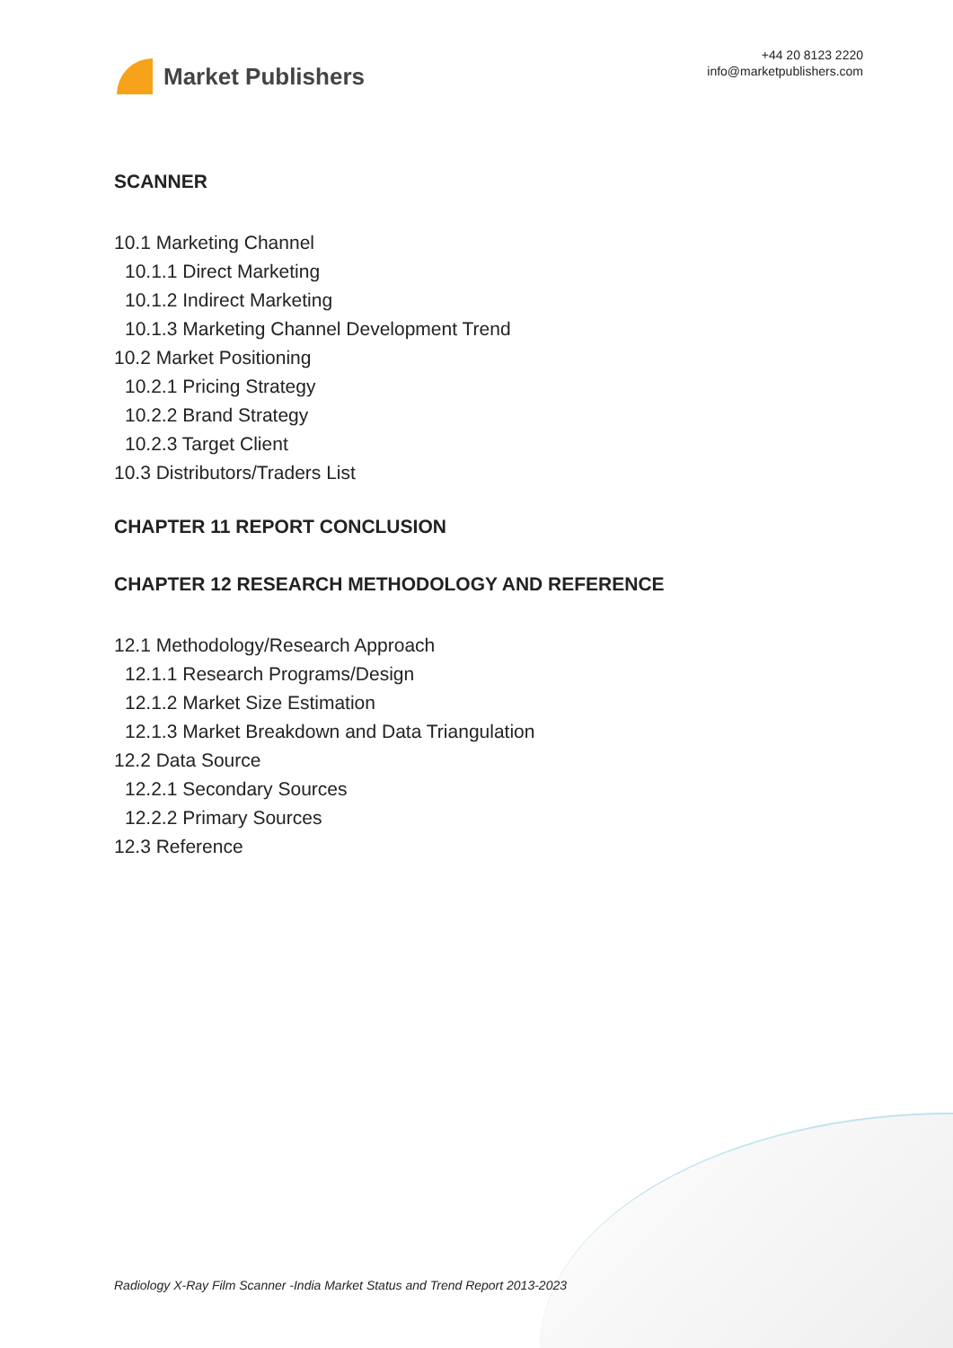Market Publishers
+44 20 8123 2220
info@marketpublishers.com
SCANNER
10.1 Marketing Channel
10.1.1 Direct Marketing
10.1.2 Indirect Marketing
10.1.3 Marketing Channel Development Trend
10.2 Market Positioning
10.2.1 Pricing Strategy
10.2.2 Brand Strategy
10.2.3 Target Client
10.3 Distributors/Traders List
CHAPTER 11 REPORT CONCLUSION
CHAPTER 12 RESEARCH METHODOLOGY AND REFERENCE
12.1 Methodology/Research Approach
12.1.1 Research Programs/Design
12.1.2 Market Size Estimation
12.1.3 Market Breakdown and Data Triangulation
12.2 Data Source
12.2.1 Secondary Sources
12.2.2 Primary Sources
12.3 Reference
Radiology X-Ray Film Scanner -India Market Status and Trend Report 2013-2023